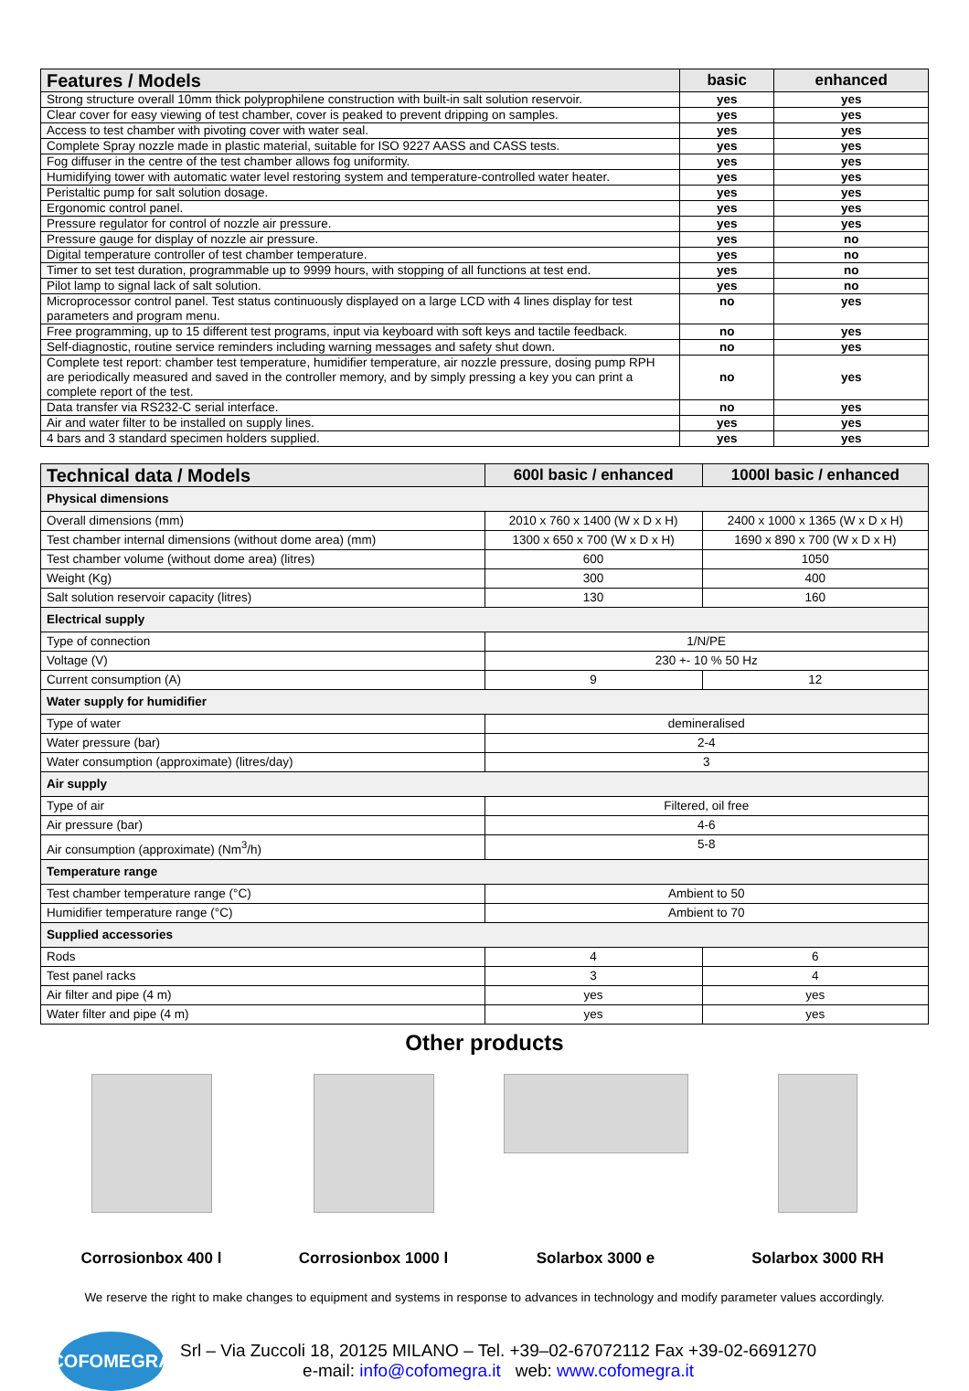| Features / Models | basic | enhanced |
| --- | --- | --- |
| Strong structure overall 10mm thick polyprophilene construction with built-in salt solution reservoir. | yes | yes |
| Clear cover for easy viewing of test chamber, cover is peaked to prevent dripping on samples. | yes | yes |
| Access to test chamber with pivoting cover with water seal. | yes | yes |
| Complete Spray nozzle made in plastic material, suitable for ISO 9227 AASS and CASS tests. | yes | yes |
| Fog diffuser in the centre of the test chamber allows fog uniformity. | yes | yes |
| Humidifying tower with automatic water level restoring system and temperature-controlled water heater. | yes | yes |
| Peristaltic pump for salt solution dosage. | yes | yes |
| Ergonomic control panel. | yes | yes |
| Pressure regulator for control of nozzle air pressure. | yes | yes |
| Pressure gauge for display of nozzle air pressure. | yes | no |
| Digital temperature controller of test chamber temperature. | yes | no |
| Timer to set test duration, programmable up to 9999 hours, with stopping of all functions at test end. | yes | no |
| Pilot lamp to signal lack of salt solution. | yes | no |
| Microprocessor control panel. Test status continuously displayed on a large LCD with 4 lines display for test parameters and program menu. | no | yes |
| Free programming, up to 15 different test programs, input via keyboard with soft keys and tactile feedback. | no | yes |
| Self-diagnostic, routine service reminders including warning messages and safety shut down. | no | yes |
| Complete test report: chamber test temperature, humidifier temperature, air nozzle pressure, dosing pump RPH are periodically measured and saved in the controller memory, and by simply pressing a key you can print a complete report of the test. | no | yes |
| Data transfer via RS232-C serial interface. | no | yes |
| Air and water filter to be installed on supply lines. | yes | yes |
| 4 bars and 3 standard specimen holders supplied. | yes | yes |
| Technical data / Models | 600l basic / enhanced | 1000l basic / enhanced |
| --- | --- | --- |
| Physical dimensions | | |
| Overall dimensions (mm) | 2010 x 760 x 1400 (W x D x H) | 2400 x 1000 x 1365 (W x D x H) |
| Test chamber internal dimensions (without dome area) (mm) | 1300 x 650 x 700 (W x D x H) | 1690 x 890 x 700 (W x D x H) |
| Test chamber volume (without dome area) (litres) | 600 | 1050 |
| Weight (Kg) | 300 | 400 |
| Salt solution reservoir capacity (litres) | 130 | 160 |
| Electrical supply | | |
| Type of connection | 1/N/PE | |
| Voltage (V) | 230 +- 10 % 50 Hz | |
| Current consumption (A) | 9 | 12 |
| Water supply for humidifier | | |
| Type of water | demineralised | |
| Water pressure (bar) | 2-4 | |
| Water consumption (approximate) (litres/day) | 3 | |
| Air supply | | |
| Type of air | Filtered, oil free | |
| Air pressure (bar) | 4-6 | |
| Air consumption (approximate) (Nm<sup>3</sup>/h) | 5-8 | |
| Temperature range | | |
| Test chamber temperature range (°C) | Ambient to 50 | |
| Humidifier temperature range (°C) | Ambient to 70 | |
| Supplied accessories | | |
| Rods | 4 | 6 |
| Test panel racks | 3 | 4 |
| Air filter and pipe (4 m) | yes | yes |
| Water filter and pipe (4 m) | yes | yes |
Other products
Corrosionbox 400 l Corrosionbox 1000 l Solarbox 3000 e Solarbox 3000 RH
We reserve the right to make changes to equipment and systems in response to advances in technology and modify parameter values accordingly.
COFOMEGRA
Srl – Via Zuccoli 18, 20125 MILANO – Tel. +39–02-67072112 Fax +39-02-6691270
e-mail: info@cofomegra.it web: www.cofomegra.it